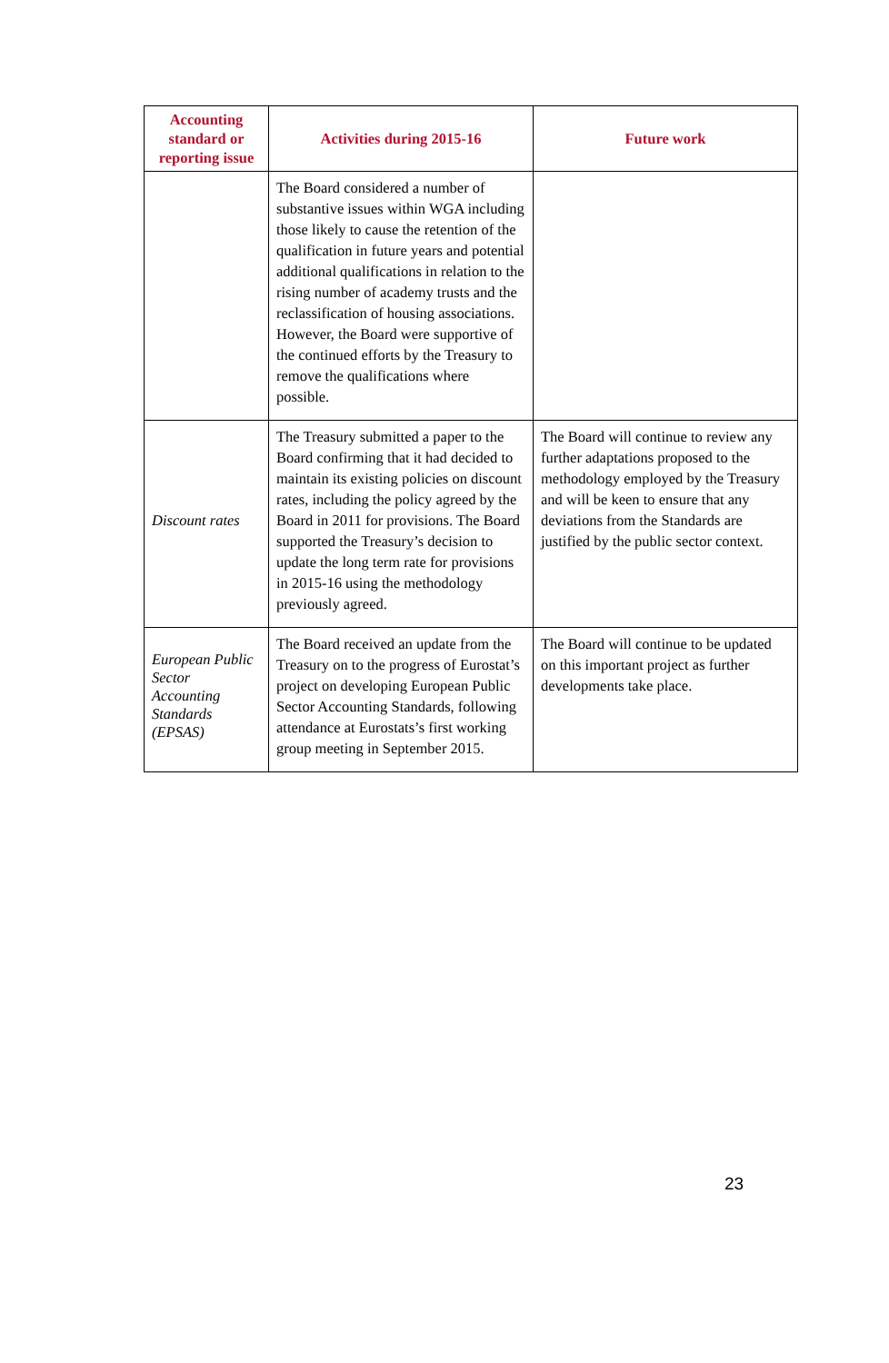| Accounting standard or reporting issue | Activities during 2015-16 | Future work |
| --- | --- | --- |
| | The Board considered a number of substantive issues within WGA including those likely to cause the retention of the qualification in future years and potential additional qualifications in relation to the rising number of academy trusts and the reclassification of housing associations. However, the Board were supportive of the continued efforts by the Treasury to remove the qualifications where possible. | |
| Discount rates | The Treasury submitted a paper to the Board confirming that it had decided to maintain its existing policies on discount rates, including the policy agreed by the Board in 2011 for provisions. The Board supported the Treasury’s decision to update the long term rate for provisions in 2015-16 using the methodology previously agreed. | The Board will continue to review any further adaptations proposed to the methodology employed by the Treasury and will be keen to ensure that any deviations from the Standards are justified by the public sector context. |
| European Public Sector Accounting Standards (EPSAS) | The Board received an update from the Treasury on to the progress of Eurostat’s project on developing European Public Sector Accounting Standards, following attendance at Eurostats’s first working group meeting in September 2015. | The Board will continue to be updated on this important project as further developments take place. |
23